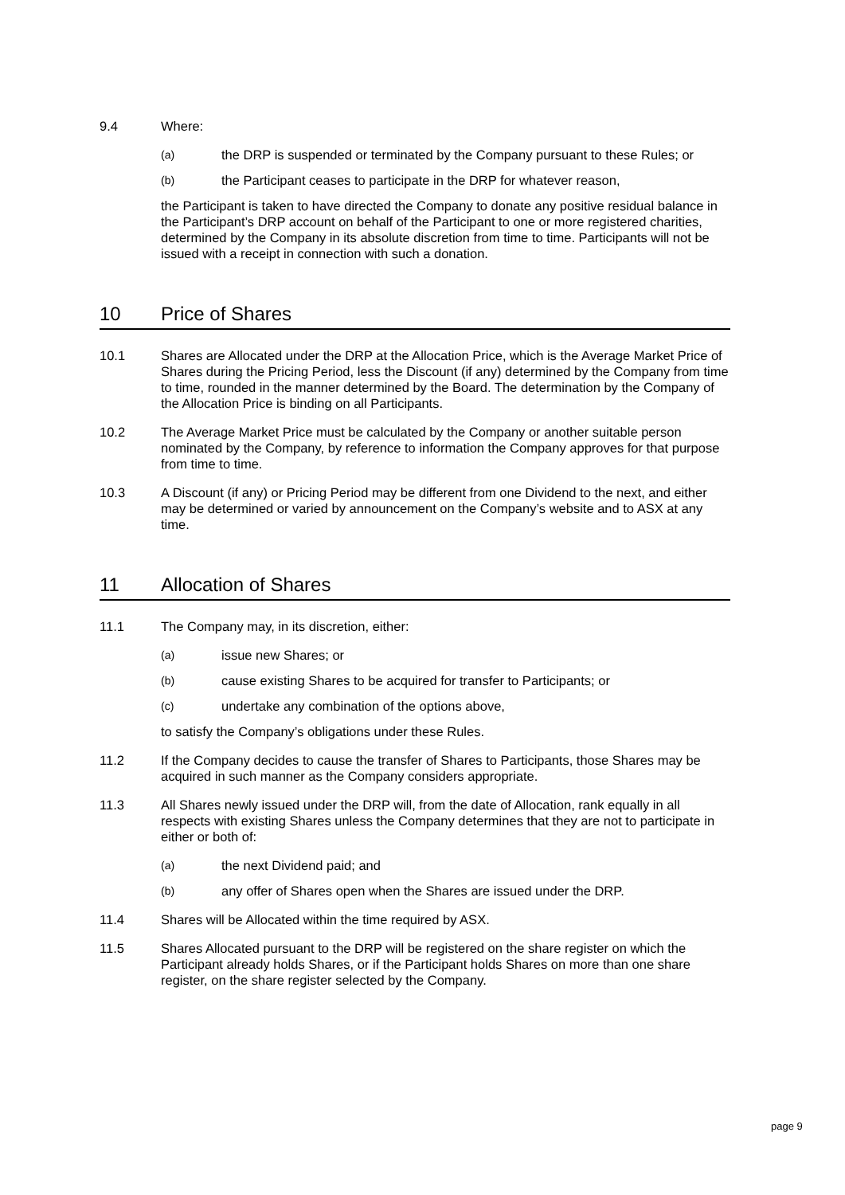9.4 Where:
(a)
the DRP is suspended or terminated by the Company pursuant to these Rules; or
(b)
the Participant ceases to participate in the DRP for whatever reason,
the Participant is taken to have directed the Company to donate any positive residual balance in the Participant’s DRP account on behalf of the Participant to one or more registered charities, determined by the Company in its absolute discretion from time to time. Participants will not be issued with a receipt in connection with such a donation.
10 Price of Shares
10.1 Shares are Allocated under the DRP at the Allocation Price, which is the Average Market Price of Shares during the Pricing Period, less the Discount (if any) determined by the Company from time to time, rounded in the manner determined by the Board. The determination by the Company of the Allocation Price is binding on all Participants.
10.2 The Average Market Price must be calculated by the Company or another suitable person nominated by the Company, by reference to information the Company approves for that purpose from time to time.
10.3 A Discount (if any) or Pricing Period may be different from one Dividend to the next, and either may be determined or varied by announcement on the Company’s website and to ASX at any time.
11 Allocation of Shares
11.1 The Company may, in its discretion, either:
(a)
issue new Shares; or
(b)
cause existing Shares to be acquired for transfer to Participants; or
(c)
undertake any combination of the options above,
to satisfy the Company’s obligations under these Rules.
11.2 If the Company decides to cause the transfer of Shares to Participants, those Shares may be acquired in such manner as the Company considers appropriate.
11.3 All Shares newly issued under the DRP will, from the date of Allocation, rank equally in all respects with existing Shares unless the Company determines that they are not to participate in either or both of:
(a)
the next Dividend paid; and
(b)
any offer of Shares open when the Shares are issued under the DRP.
11.4 Shares will be Allocated within the time required by ASX.
11.5 Shares Allocated pursuant to the DRP will be registered on the share register on which the Participant already holds Shares, or if the Participant holds Shares on more than one share register, on the share register selected by the Company.
page 9